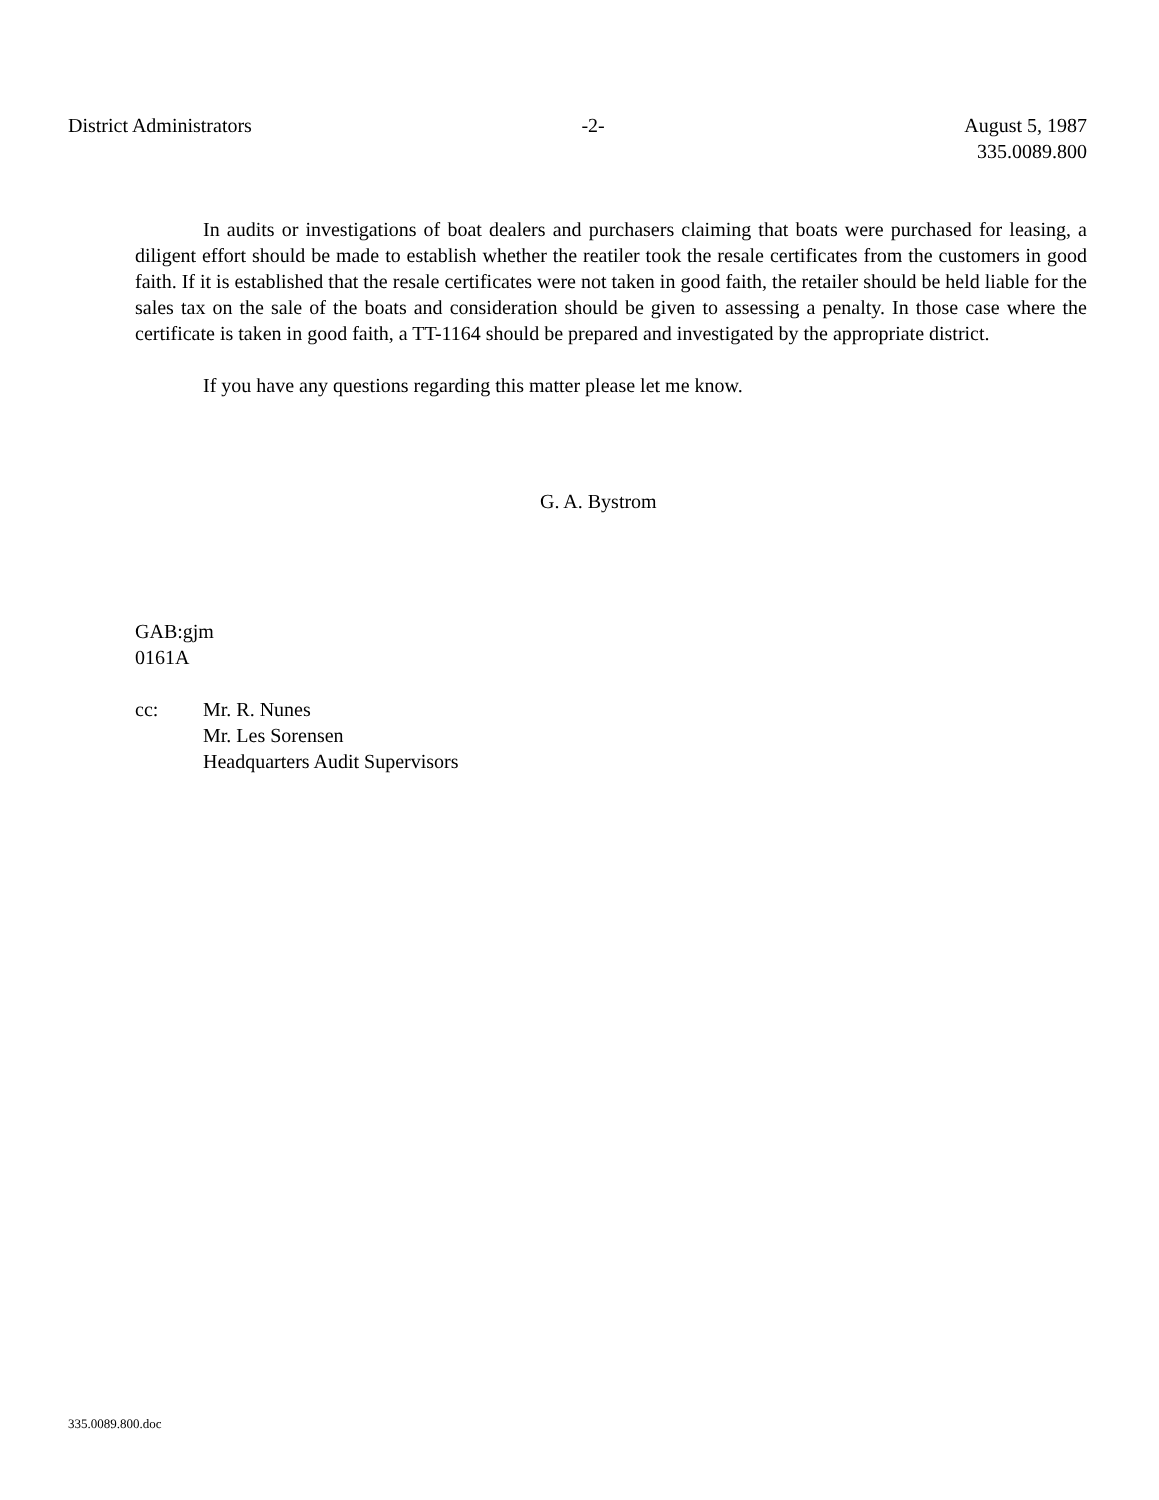District Administrators -2- August 5, 1987
335.0089.800
In audits or investigations of boat dealers and purchasers claiming that boats were purchased for leasing, a diligent effort should be made to establish whether the reatiler took the resale certificates from the customers in good faith. If it is established that the resale certificates were not taken in good faith, the retailer should be held liable for the sales tax on the sale of the boats and consideration should be given to assessing a penalty. In those case where the certificate is taken in good faith, a TT-1164 should be prepared and investigated by the appropriate district.
If you have any questions regarding this matter please let me know.
G. A. Bystrom
GAB:gjm
0161A
cc: Mr. R. Nunes
Mr. Les Sorensen
Headquarters Audit Supervisors
335.0089.800.doc